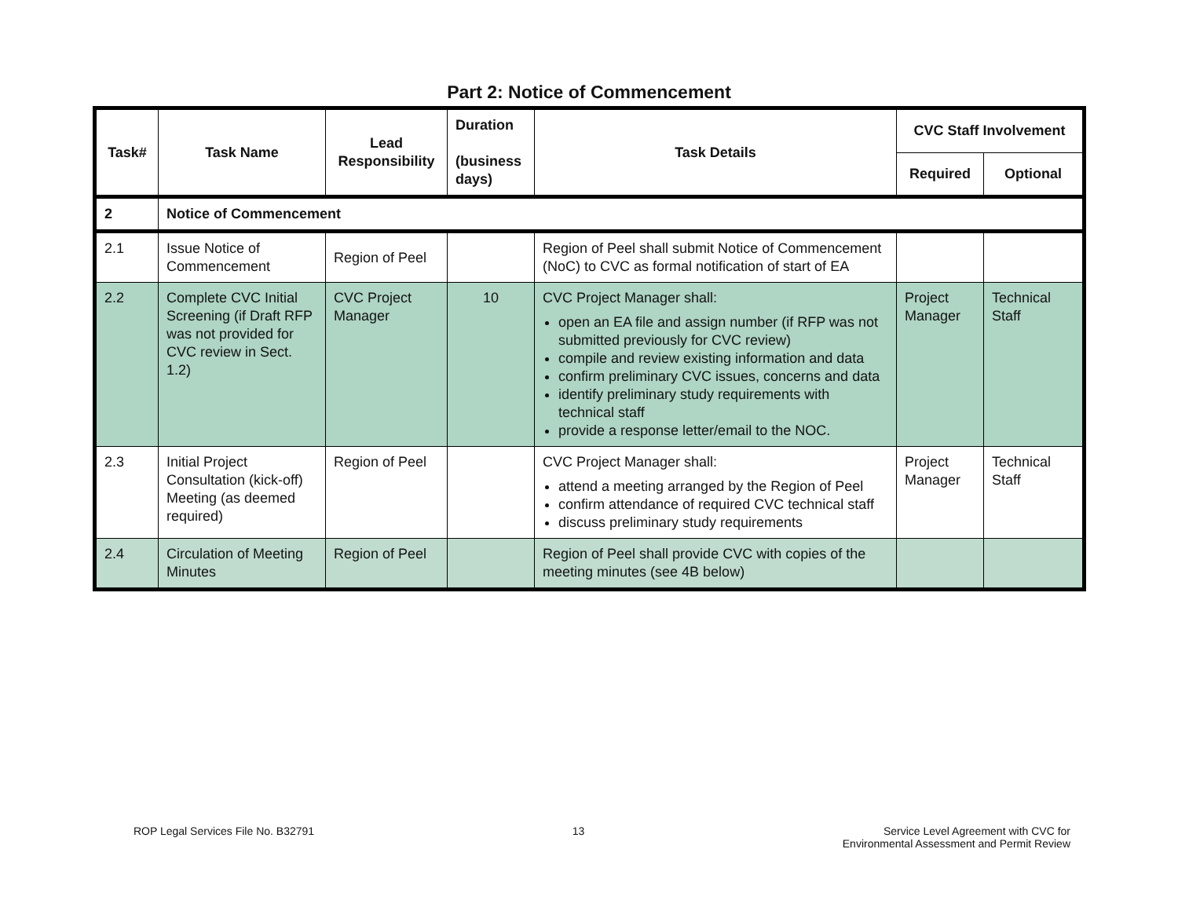Part 2: Notice of Commencement
| Task# | Task Name | Lead Responsibility | Duration (business days) | Task Details | CVC Staff Involvement | |
| --- | --- | --- | --- | --- | --- | --- |
| | | | | | Required | Optional |
| 2 | Notice of Commencement | | | | | |
| 2.1 | Issue Notice of Commencement | Region of Peel | | Region of Peel shall submit Notice of Commencement (NoC) to CVC as formal notification of start of EA | | |
| 2.2 | Complete CVC Initial Screening (if Draft RFP was not provided for CVC review in Sect. 1.2) | CVC Project Manager | 10 | CVC Project Manager shall: open an EA file and assign number (if RFP was not submitted previously for CVC review) compile and review existing information and data confirm preliminary CVC issues, concerns and data identify preliminary study requirements with technical staff provide a response letter/email to the NOC. | Project Manager | Technical Staff |
| 2.3 | Initial Project Consultation (kick-off) Meeting (as deemed required) | Region of Peel | | CVC Project Manager shall: attend a meeting arranged by the Region of Peel confirm attendance of required CVC technical staff discuss preliminary study requirements | Project Manager | Technical Staff |
| 2.4 | Circulation of Meeting Minutes | Region of Peel | | Region of Peel shall provide CVC with copies of the meeting minutes (see 4B below) | | |
ROP Legal Services File No. B32791
13 Service Level Agreement with CVC for
Environmental Assessment and Permit Review